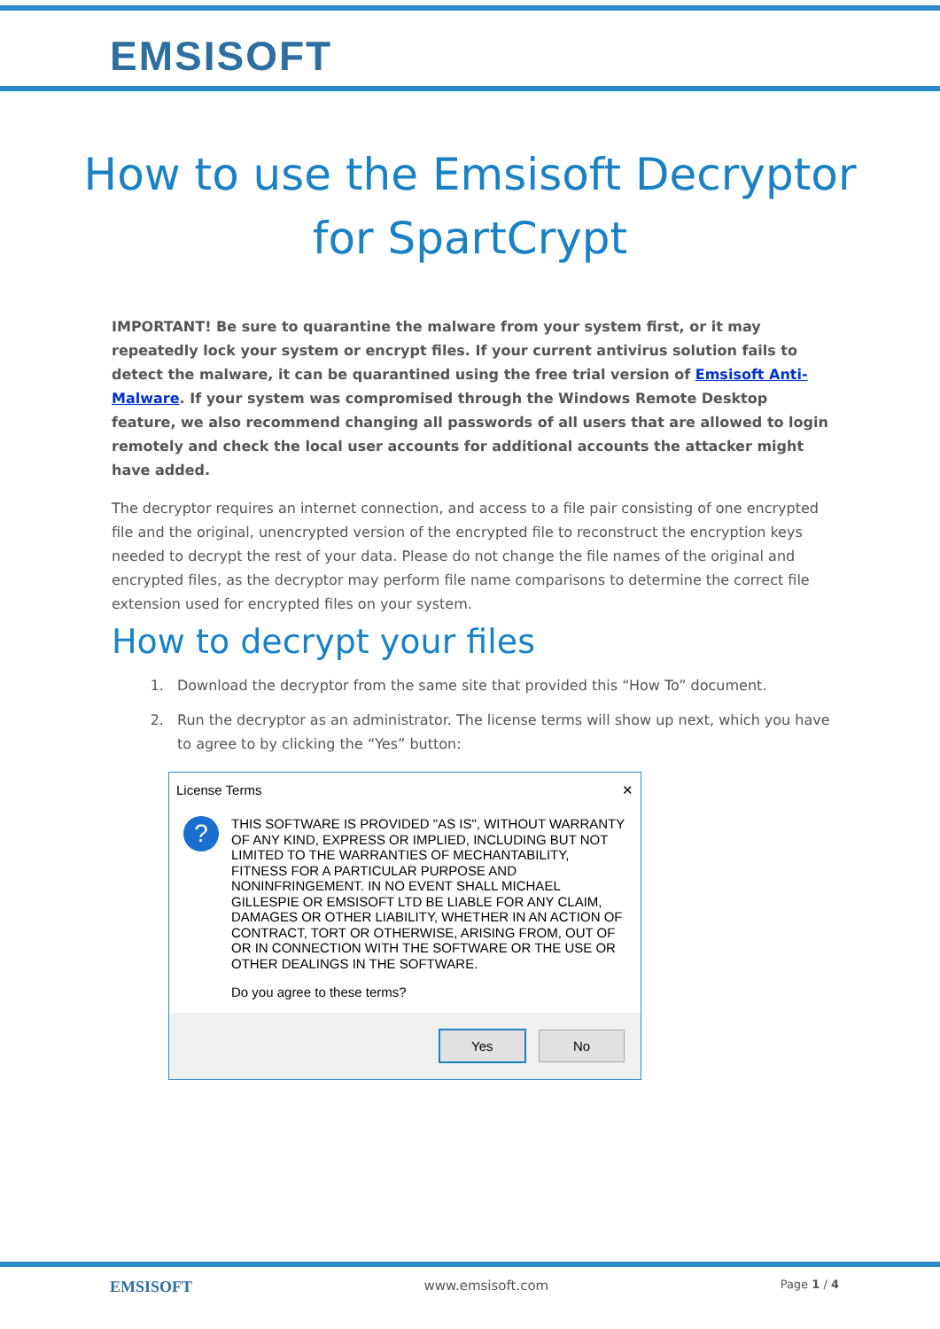EMSISOFT
How to use the Emsisoft Decryptor
for SpartCrypt
IMPORTANT! Be sure to quarantine the malware from your system first, or it may repeatedly lock your system or encrypt files. If your current antivirus solution fails to detect the malware, it can be quarantined using the free trial version of Emsisoft Anti-Malware. If your system was compromised through the Windows Remote Desktop feature, we also recommend changing all passwords of all users that are allowed to login remotely and check the local user accounts for additional accounts the attacker might have added.
The decryptor requires an internet connection, and access to a file pair consisting of one encrypted file and the original, unencrypted version of the encrypted file to reconstruct the encryption keys needed to decrypt the rest of your data. Please do not change the file names of the original and encrypted files, as the decryptor may perform file name comparisons to determine the correct file extension used for encrypted files on your system.
How to decrypt your files
1. Download the decryptor from the same site that provided this “How To” document.
2. Run the decryptor as an administrator. The license terms will show up next, which you have to agree to by clicking the “Yes” button:
License Terms ✕
?
THIS SOFTWARE IS PROVIDED "AS IS", WITHOUT WARRANTY OF ANY KIND, EXPRESS OR IMPLIED, INCLUDING BUT NOT LIMITED TO THE WARRANTIES OF MECHANTABILITY, FITNESS FOR A PARTICULAR PURPOSE AND NONINFRINGEMENT. IN NO EVENT SHALL MICHAEL GILLESPIE OR EMSISOFT LTD BE LIABLE FOR ANY CLAIM, DAMAGES OR OTHER LIABILITY, WHETHER IN AN ACTION OF CONTRACT, TORT OR OTHERWISE, ARISING FROM, OUT OF OR IN CONNECTION WITH THE SOFTWARE OR THE USE OR OTHER DEALINGS IN THE SOFTWARE.
Do you agree to these terms?
Yes No
EMSISOFT www.emsisoft.com Page 1 / 4